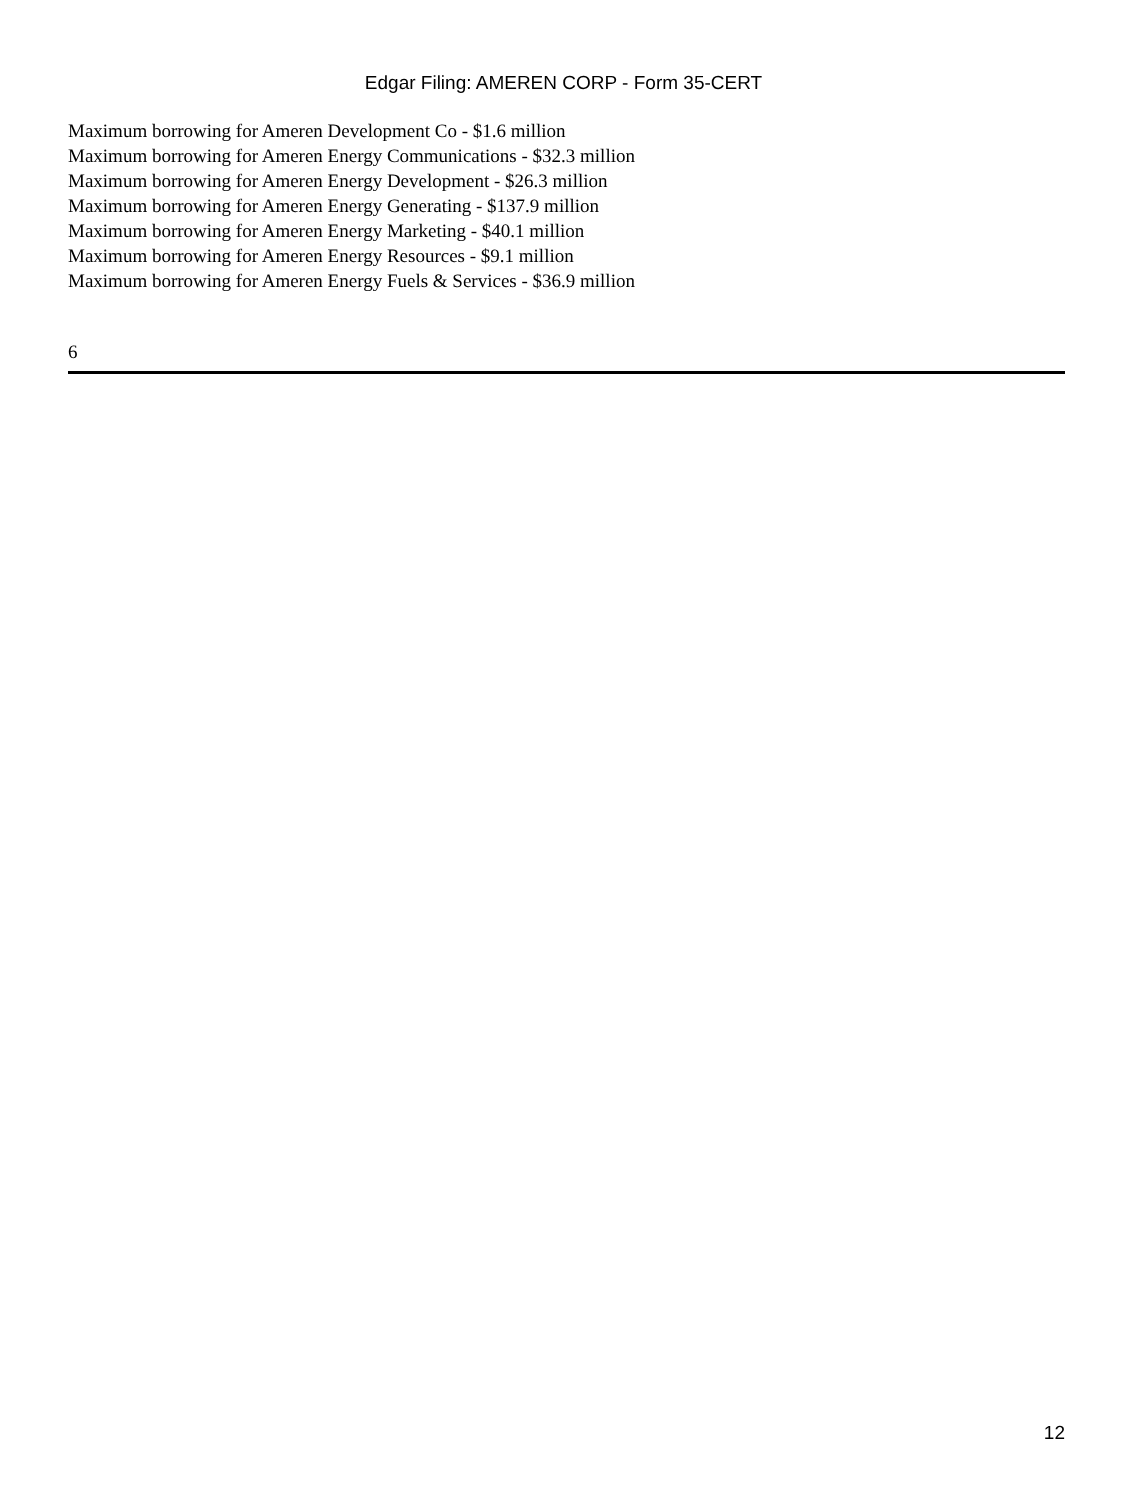Edgar Filing: AMEREN CORP - Form 35-CERT
Maximum borrowing for Ameren Development Co - $1.6 million
Maximum borrowing for Ameren Energy Communications - $32.3 million
Maximum borrowing for Ameren Energy Development - $26.3 million
Maximum borrowing for Ameren Energy Generating - $137.9 million
Maximum borrowing for Ameren Energy Marketing - $40.1 million
Maximum borrowing for Ameren Energy Resources - $9.1 million
Maximum borrowing for Ameren Energy Fuels & Services - $36.9 million
6
12